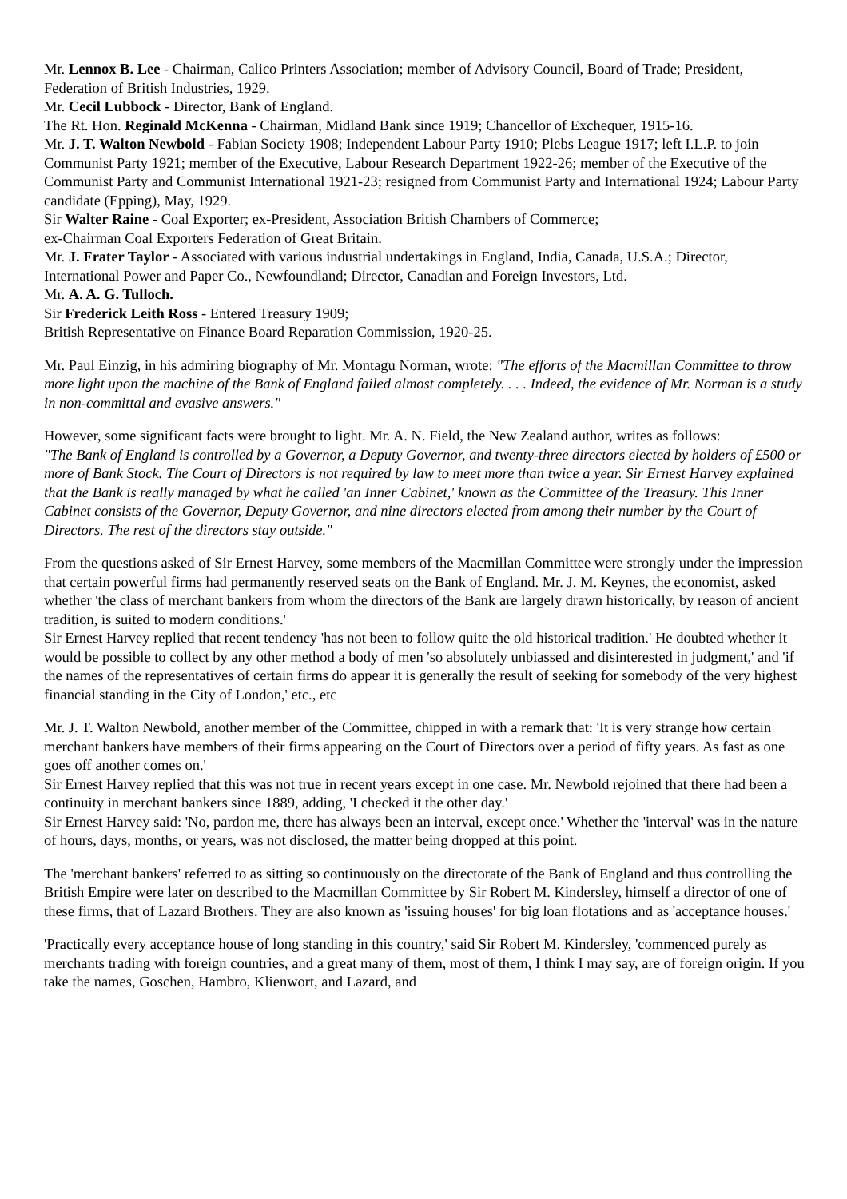Mr. Lennox B. Lee - Chairman, Calico Printers Association; member of Advisory Council, Board of Trade; President, Federation of British Industries, 1929.
Mr. Cecil Lubbock - Director, Bank of England.
The Rt. Hon. Reginald McKenna - Chairman, Midland Bank since 1919; Chancellor of Exchequer, 1915-16.
Mr. J. T. Walton Newbold - Fabian Society 1908; Independent Labour Party 1910; Plebs League 1917; left I.L.P. to join Communist Party 1921; member of the Executive, Labour Research Department 1922-26; member of the Executive of the Communist Party and Communist International 1921-23; resigned from Communist Party and International 1924; Labour Party candidate (Epping), May, 1929.
Sir Walter Raine - Coal Exporter; ex-President, Association British Chambers of Commerce;
ex-Chairman Coal Exporters Federation of Great Britain.
Mr. J. Frater Taylor - Associated with various industrial undertakings in England, India, Canada, U.S.A.; Director, International Power and Paper Co., Newfoundland; Director, Canadian and Foreign Investors, Ltd.
Mr. A. A. G. Tulloch.
Sir Frederick Leith Ross - Entered Treasury 1909;
British Representative on Finance Board Reparation Commission, 1920-25.
Mr. Paul Einzig, in his admiring biography of Mr. Montagu Norman, wrote: "The efforts of the Macmillan Committee to throw more light upon the machine of the Bank of England failed almost completely. . . . Indeed, the evidence of Mr. Norman is a study in non-committal and evasive answers."
However, some significant facts were brought to light. Mr. A. N. Field, the New Zealand author, writes as follows:
"The Bank of England is controlled by a Governor, a Deputy Governor, and twenty-three directors elected by holders of £500 or more of Bank Stock. The Court of Directors is not required by law to meet more than twice a year. Sir Ernest Harvey explained that the Bank is really managed by what he called 'an Inner Cabinet,' known as the Committee of the Treasury. This Inner Cabinet consists of the Governor, Deputy Governor, and nine directors elected from among their number by the Court of Directors. The rest of the directors stay outside."
From the questions asked of Sir Ernest Harvey, some members of the Macmillan Committee were strongly under the impression that certain powerful firms had permanently reserved seats on the Bank of England. Mr. J. M. Keynes, the economist, asked whether 'the class of merchant bankers from whom the directors of the Bank are largely drawn historically, by reason of ancient tradition, is suited to modern conditions.'
Sir Ernest Harvey replied that recent tendency 'has not been to follow quite the old historical tradition.' He doubted whether it would be possible to collect by any other method a body of men 'so absolutely unbiassed and disinterested in judgment,' and 'if the names of the representatives of certain firms do appear it is generally the result of seeking for somebody of the very highest financial standing in the City of London,' etc., etc
Mr. J. T. Walton Newbold, another member of the Committee, chipped in with a remark that: 'It is very strange how certain merchant bankers have members of their firms appearing on the Court of Directors over a period of fifty years. As fast as one goes off another comes on.'
Sir Ernest Harvey replied that this was not true in recent years except in one case. Mr. Newbold rejoined that there had been a continuity in merchant bankers since 1889, adding, 'I checked it the other day.'
Sir Ernest Harvey said: 'No, pardon me, there has always been an interval, except once.' Whether the 'interval' was in the nature of hours, days, months, or years, was not disclosed, the matter being dropped at this point.
The 'merchant bankers' referred to as sitting so continuously on the directorate of the Bank of England and thus controlling the British Empire were later on described to the Macmillan Committee by Sir Robert M. Kindersley, himself a director of one of these firms, that of Lazard Brothers. They are also known as 'issuing houses' for big loan flotations and as 'acceptance houses.'
'Practically every acceptance house of long standing in this country,' said Sir Robert M. Kindersley, 'commenced purely as merchants trading with foreign countries, and a great many of them, most of them, I think I may say, are of foreign origin. If you take the names, Goschen, Hambro, Klienwort, and Lazard, and